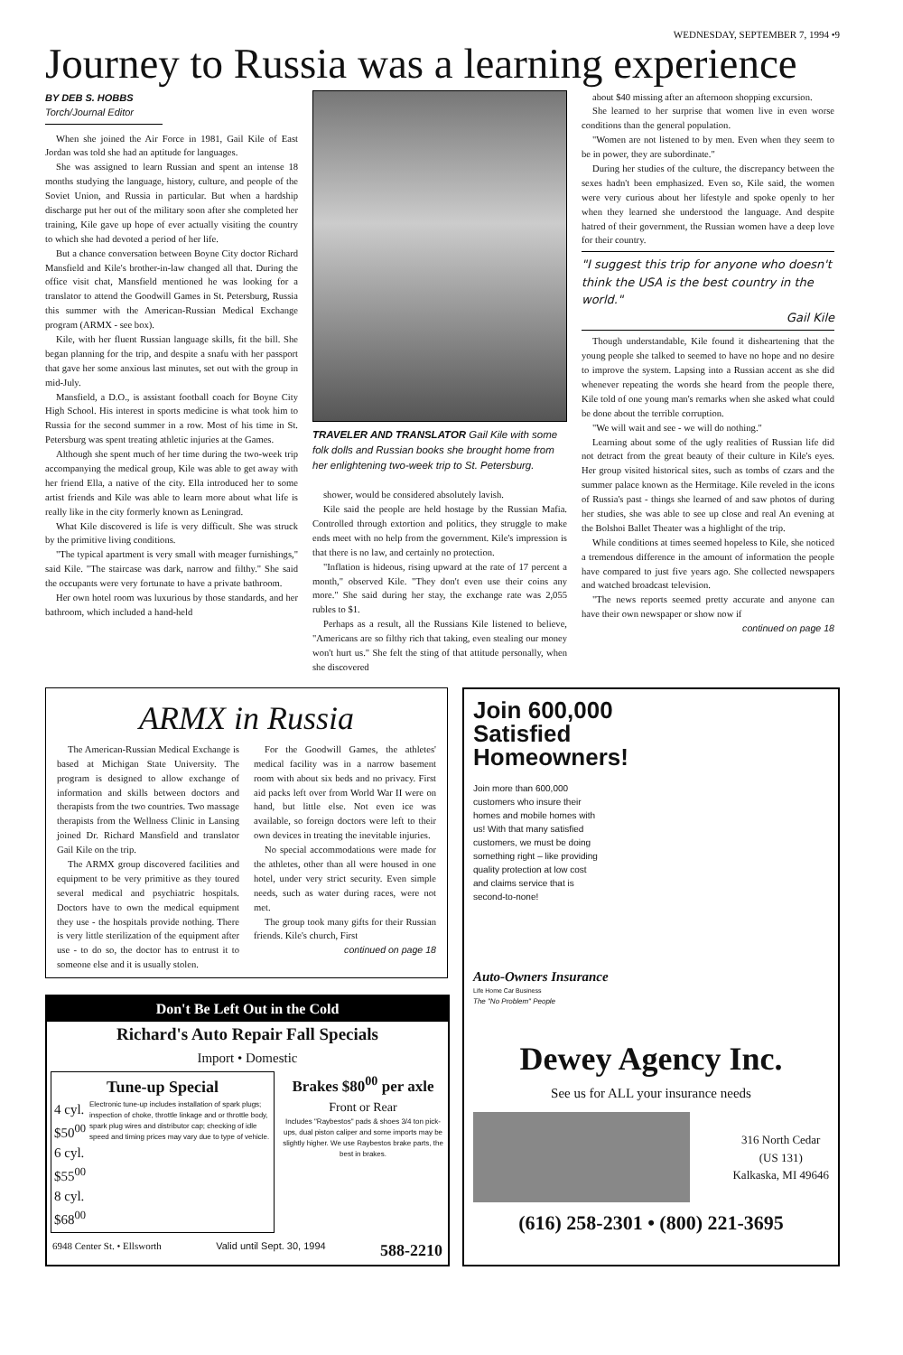WEDNESDAY, SEPTEMBER 7, 1994 •9
Journey to Russia was a learning experience
BY DEB S. HOBBS
Torch/Journal Editor
When she joined the Air Force in 1981, Gail Kile of East Jordan was told she had an aptitude for languages.
She was assigned to learn Russian and spent an intense 18 months studying the language, history, culture, and people of the Soviet Union, and Russia in particular. But when a hardship discharge put her out of the military soon after she completed her training, Kile gave up hope of ever actually visiting the country to which she had devoted a period of her life.
But a chance conversation between Boyne City doctor Richard Mansfield and Kile's brother-in-law changed all that. During the office visit chat, Mansfield mentioned he was looking for a translator to attend the Goodwill Games in St. Petersburg, Russia this summer with the American-Russian Medical Exchange program (ARMX - see box).
Kile, with her fluent Russian language skills, fit the bill. She began planning for the trip, and despite a snafu with her passport that gave her some anxious last minutes, set out with the group in mid-July.
Mansfield, a D.O., is assistant football coach for Boyne City High School. His interest in sports medicine is what took him to Russia for the second summer in a row. Most of his time in St. Petersburg was spent treating athletic injuries at the Games.
Although she spent much of her time during the two-week trip accompanying the medical group, Kile was able to get away with her friend Ella, a native of the city. Ella introduced her to some artist friends and Kile was able to learn more about what life is really like in the city formerly known as Leningrad.
What Kile discovered is life is very difficult. She was struck by the primitive living conditions.
"The typical apartment is very small with meager furnishings," said Kile. "The staircase was dark, narrow and filthy." She said the occupants were very fortunate to have a private bathroom.
Her own hotel room was luxurious by those standards, and her bathroom, which included a hand-held
TRAVELER AND TRANSLATOR Gail Kile with some folk dolls and Russian books she brought home from her enlightening two-week trip to St. Petersburg.
shower, would be considered absolutely lavish.
Kile said the people are held hostage by the Russian Mafia. Controlled through extortion and politics, they struggle to make ends meet with no help from the government. Kile's impression is that there is no law, and certainly no protection.
"Inflation is hideous, rising upward at the rate of 17 percent a month," observed Kile. "They don't even use their coins any more." She said during her stay, the exchange rate was 2,055 rubles to $1.
Perhaps as a result, all the Russians Kile listened to believe, "Americans are so filthy rich that taking, even stealing our money won't hurt us." She felt the sting of that attitude personally, when she discovered
about $40 missing after an afternoon shopping excursion.
She learned to her surprise that women live in even worse conditions than the general population.
"Women are not listened to by men. Even when they seem to be in power, they are subordinate."
During her studies of the culture, the discrepancy between the sexes hadn't been emphasized. Even so, Kile said, the women were very curious about her lifestyle and spoke openly to her when they learned she understood the language. And despite hatred of their government, the Russian women have a deep love for their country.
"I suggest this trip for anyone who doesn't think the USA is the best country in the world."
Gail Kile
Though understandable, Kile found it disheartening that the young people she talked to seemed to have no hope and no desire to improve the system. Lapsing into a Russian accent as she did whenever repeating the words she heard from the people there, Kile told of one young man's remarks when she asked what could be done about the terrible corruption.
"We will wait and see - we will do nothing."
Learning about some of the ugly realities of Russian life did not detract from the great beauty of their culture in Kile's eyes. Her group visited historical sites, such as tombs of czars and the summer palace known as the Hermitage. Kile reveled in the icons of Russia's past - things she learned of and saw photos of during her studies, she was able to see up close and real An evening at the Bolshoi Ballet Theater was a highlight of the trip.
While conditions at times seemed hopeless to Kile, she noticed a tremendous difference in the amount of information the people have compared to just five years ago. She collected newspapers and watched broadcast television.
"The news reports seemed pretty accurate and anyone can have their own newspaper or show now if
continued on page 18
ARMX in Russia
The American-Russian Medical Exchange is based at Michigan State University. The program is designed to allow exchange of information and skills between doctors and therapists from the two countries. Two massage therapists from the Wellness Clinic in Lansing joined Dr. Richard Mansfield and translator Gail Kile on the trip.
The ARMX group discovered facilities and equipment to be very primitive as they toured several medical and psychiatric hospitals. Doctors have to own the medical equipment they use - the hospitals provide nothing. There is very little sterilization of the equipment after use - to do so, the doctor has to entrust it to someone else and it is usually stolen.
For the Goodwill Games, the athletes' medical facility was in a narrow basement room with about six beds and no privacy. First aid packs left over from World War II were on hand, but little else. Not even ice was available, so foreign doctors were left to their own devices in treating the inevitable injuries.
No special accommodations were made for the athletes, other than all were housed in one hotel, under very strict security. Even simple needs, such as water during races, were not met.
The group took many gifts for their Russian friends. Kile's church, First
continued on page 18
Don't Be Left Out in the Cold
Richard's Auto Repair Fall Specials
Import • Domestic
Tune-up Special
4 cyl. $50<sup>00</sup>
6 cyl. $55<sup>00</sup>
8 cyl. $68<sup>00</sup>
Electronic tune-up includes installation of spark plugs; inspection of choke, throttle linkage and or throttle body, spark plug wires and distributor cap; checking of idle speed and timing prices may vary due to type of vehicle.
Brakes $80<sup>00</sup> per axle
Front or Rear
Includes "Raybestos" pads & shoes 3/4 ton pick-ups, dual piston caliper and some imports may be slightly higher. We use Raybestos brake parts, the best in brakes.
6948 Center St. • Ellsworth Valid until Sept. 30, 1994 588-2210
Join 600,000
Satisfied
Homeowners!
Join more than 600,000 customers who insure their homes and mobile homes with us! With that many satisfied customers, we must be doing something right – like providing quality protection at low cost and claims service that is second-to-none!
Auto-Owners Insurance
Life Home Car Business
The "No Problem" People
Dewey Agency Inc.
See us for ALL your insurance needs
316 North Cedar
(US 131)
Kalkaska, MI 49646
(616) 258-2301 • (800) 221-3695